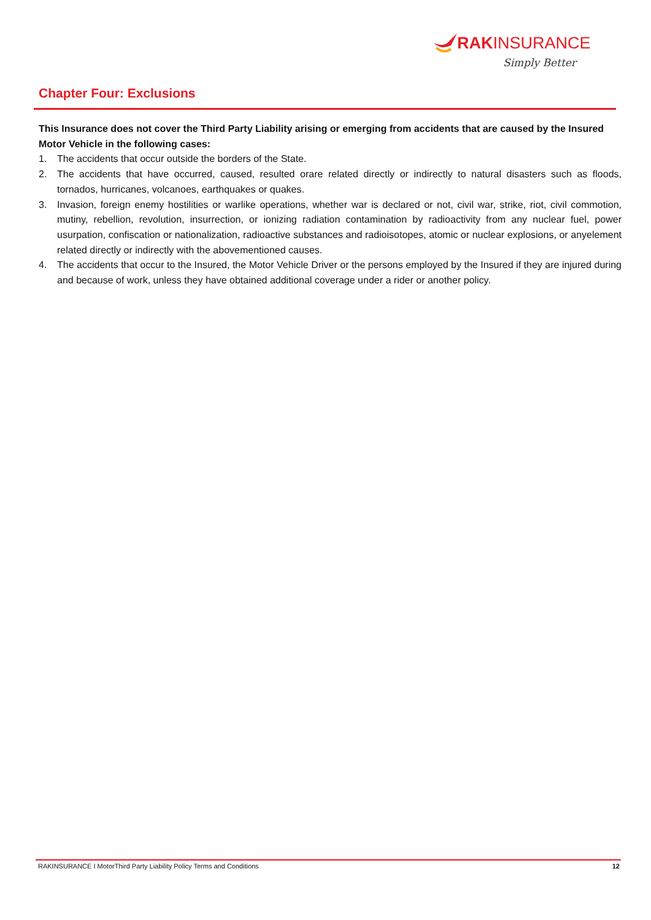RAKINSURANCE
Simply Better
Chapter Four: Exclusions
This Insurance does not cover the Third Party Liability arising or emerging from accidents that are caused by the Insured Motor Vehicle in the following cases:
1. The accidents that occur outside the borders of the State.
2. The accidents that have occurred, caused, resulted orare related directly or indirectly to natural disasters such as floods, tornados, hurricanes, volcanoes, earthquakes or quakes.
3. Invasion, foreign enemy hostilities or warlike operations, whether war is declared or not, civil war, strike, riot, civil commotion, mutiny, rebellion, revolution, insurrection, or ionizing radiation contamination by radioactivity from any nuclear fuel, power usurpation, confiscation or nationalization, radioactive substances and radioisotopes, atomic or nuclear explosions, or anyelement related directly or indirectly with the abovementioned causes.
4. The accidents that occur to the Insured, the Motor Vehicle Driver or the persons employed by the Insured if they are injured during and because of work, unless they have obtained additional coverage under a rider or another policy.
RAKINSURANCE I MotorThird Party Liability Policy Terms and Conditions 12